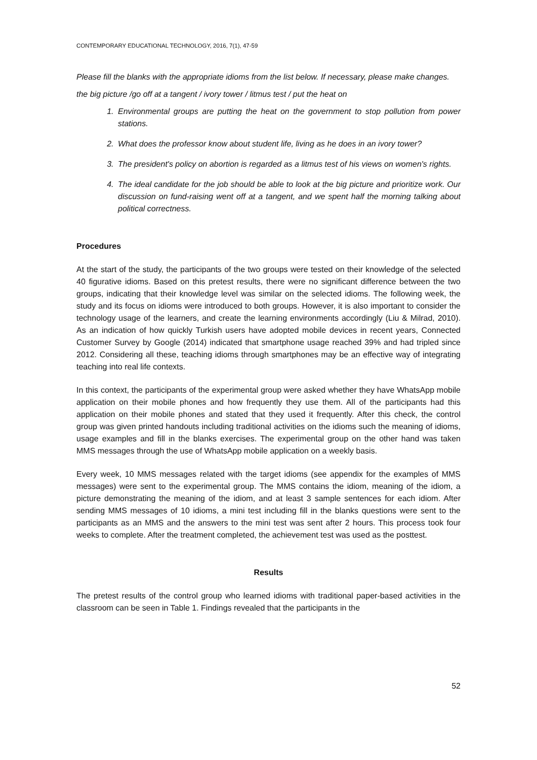CONTEMPORARY EDUCATIONAL TECHNOLOGY, 2016, 7(1), 47-59
Please fill the blanks with the appropriate idioms from the list below. If necessary, please make changes.
the big picture /go off at a tangent / ivory tower / litmus test / put the heat on
1. Environmental groups are putting the heat on the government to stop pollution from power stations.
2. What does the professor know about student life, living as he does in an ivory tower?
3. The president's policy on abortion is regarded as a litmus test of his views on women's rights.
4. The ideal candidate for the job should be able to look at the big picture and prioritize work. Our discussion on fund-raising went off at a tangent, and we spent half the morning talking about political correctness.
Procedures
At the start of the study, the participants of the two groups were tested on their knowledge of the selected 40 figurative idioms. Based on this pretest results, there were no significant difference between the two groups, indicating that their knowledge level was similar on the selected idioms. The following week, the study and its focus on idioms were introduced to both groups. However, it is also important to consider the technology usage of the learners, and create the learning environments accordingly (Liu & Milrad, 2010). As an indication of how quickly Turkish users have adopted mobile devices in recent years, Connected Customer Survey by Google (2014) indicated that smartphone usage reached 39% and had tripled since 2012. Considering all these, teaching idioms through smartphones may be an effective way of integrating teaching into real life contexts.
In this context, the participants of the experimental group were asked whether they have WhatsApp mobile application on their mobile phones and how frequently they use them. All of the participants had this application on their mobile phones and stated that they used it frequently. After this check, the control group was given printed handouts including traditional activities on the idioms such the meaning of idioms, usage examples and fill in the blanks exercises. The experimental group on the other hand was taken MMS messages through the use of WhatsApp mobile application on a weekly basis.
Every week, 10 MMS messages related with the target idioms (see appendix for the examples of MMS messages) were sent to the experimental group. The MMS contains the idiom, meaning of the idiom, a picture demonstrating the meaning of the idiom, and at least 3 sample sentences for each idiom. After sending MMS messages of 10 idioms, a mini test including fill in the blanks questions were sent to the participants as an MMS and the answers to the mini test was sent after 2 hours. This process took four weeks to complete. After the treatment completed, the achievement test was used as the posttest.
Results
The pretest results of the control group who learned idioms with traditional paper-based activities in the classroom can be seen in Table 1. Findings revealed that the participants in the
52